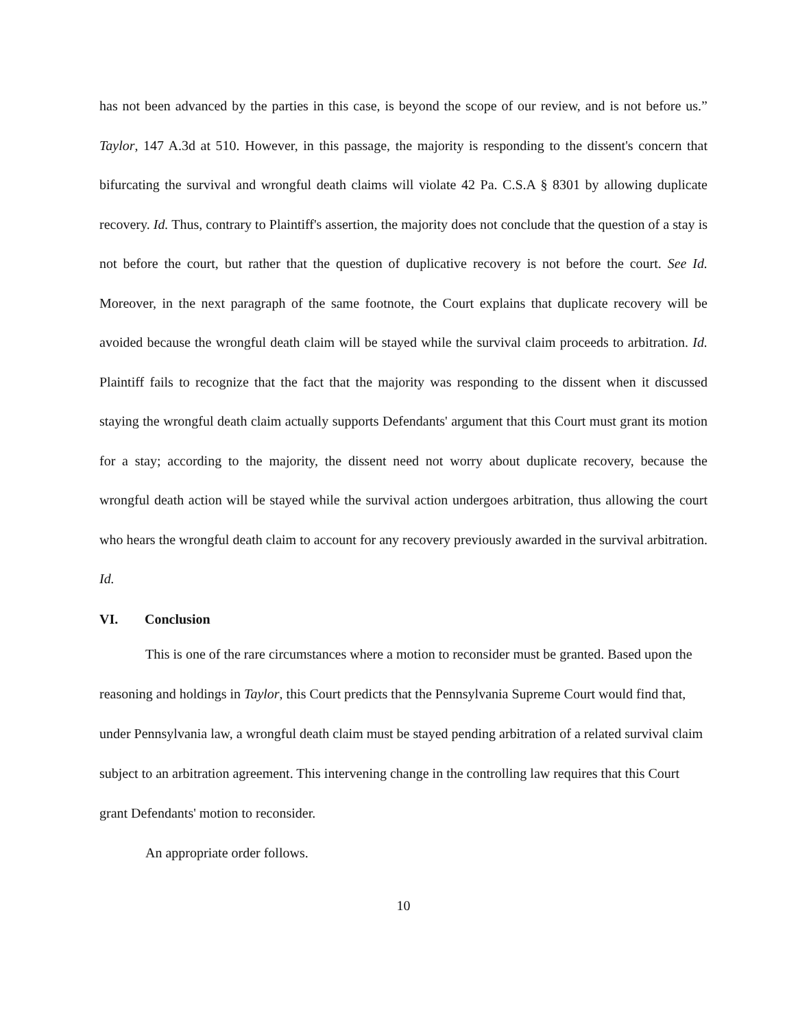has not been advanced by the parties in this case, is beyond the scope of our review, and is not before us.” Taylor, 147 A.3d at 510. However, in this passage, the majority is responding to the dissent's concern that bifurcating the survival and wrongful death claims will violate 42 Pa. C.S.A § 8301 by allowing duplicate recovery. Id. Thus, contrary to Plaintiff's assertion, the majority does not conclude that the question of a stay is not before the court, but rather that the question of duplicative recovery is not before the court. See Id. Moreover, in the next paragraph of the same footnote, the Court explains that duplicate recovery will be avoided because the wrongful death claim will be stayed while the survival claim proceeds to arbitration. Id. Plaintiff fails to recognize that the fact that the majority was responding to the dissent when it discussed staying the wrongful death claim actually supports Defendants' argument that this Court must grant its motion for a stay; according to the majority, the dissent need not worry about duplicate recovery, because the wrongful death action will be stayed while the survival action undergoes arbitration, thus allowing the court who hears the wrongful death claim to account for any recovery previously awarded in the survival arbitration. Id.
VI. Conclusion
This is one of the rare circumstances where a motion to reconsider must be granted. Based upon the reasoning and holdings in Taylor, this Court predicts that the Pennsylvania Supreme Court would find that, under Pennsylvania law, a wrongful death claim must be stayed pending arbitration of a related survival claim subject to an arbitration agreement. This intervening change in the controlling law requires that this Court grant Defendants' motion to reconsider.
An appropriate order follows.
10